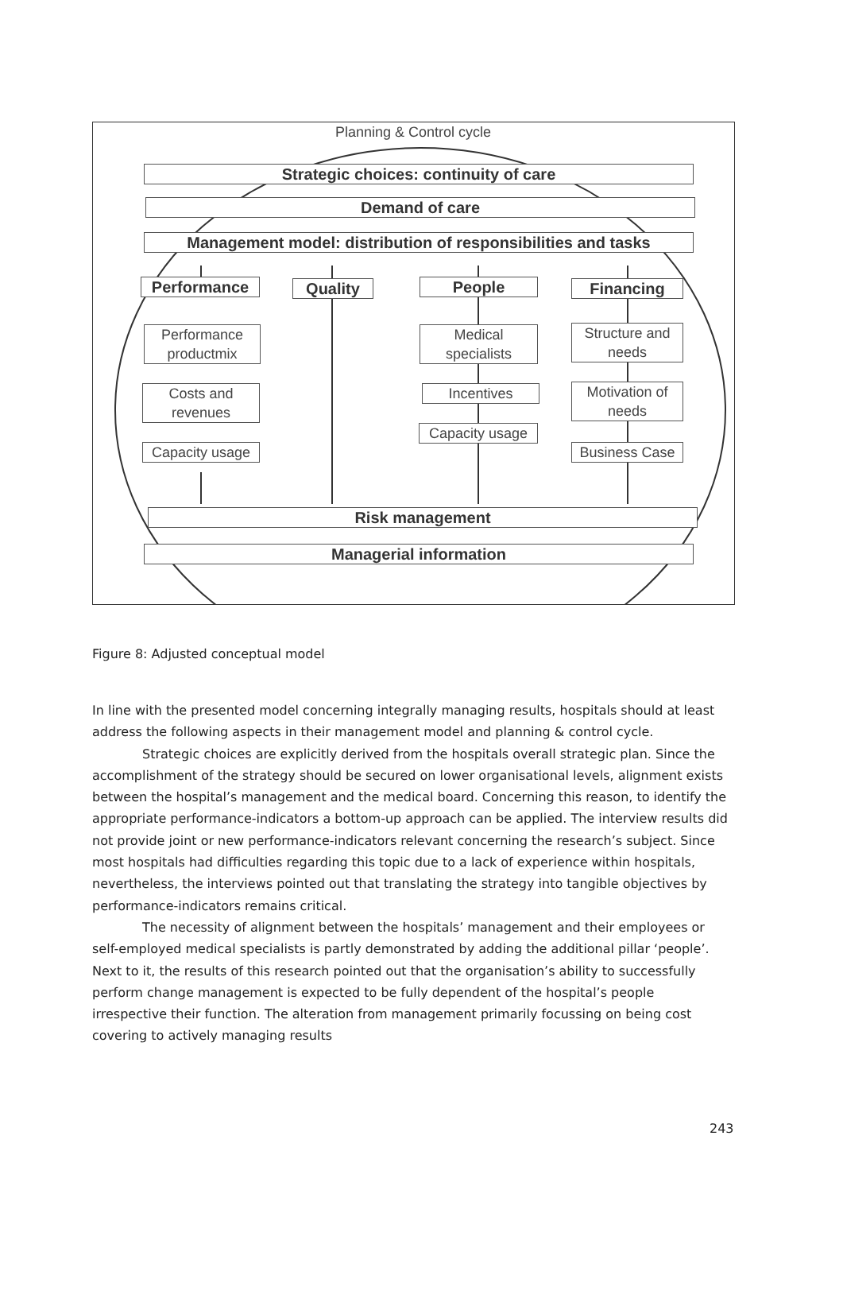Planning & Control cycle
Strategic choices: continuity of care
Demand of care
Management model: distribution of responsibilities and tasks
Performance Quality People Financing
Performance productmix
Medical specialists
Structure and needs
Costs and revenues
Incentives
Motivation of needs
Capacity usage
Capacity usage
Business Case
Risk management
Managerial information
Figure 8: Adjusted conceptual model
In line with the presented model concerning integrally managing results, hospitals should at least address the following aspects in their management model and planning & control cycle.
Strategic choices are explicitly derived from the hospitals overall strategic plan. Since the accomplishment of the strategy should be secured on lower organisational levels, alignment exists between the hospital’s management and the medical board. Concerning this reason, to identify the appropriate performance-indicators a bottom-up approach can be applied. The interview results did not provide joint or new performance-indicators relevant concerning the research’s subject. Since most hospitals had difficulties regarding this topic due to a lack of experience within hospitals, nevertheless, the interviews pointed out that translating the strategy into tangible objectives by performance-indicators remains critical.
The necessity of alignment between the hospitals’ management and their employees or self-employed medical specialists is partly demonstrated by adding the additional pillar ‘people’. Next to it, the results of this research pointed out that the organisation’s ability to successfully perform change management is expected to be fully dependent of the hospital’s people irrespective their function. The alteration from management primarily focussing on being cost covering to actively managing results
243